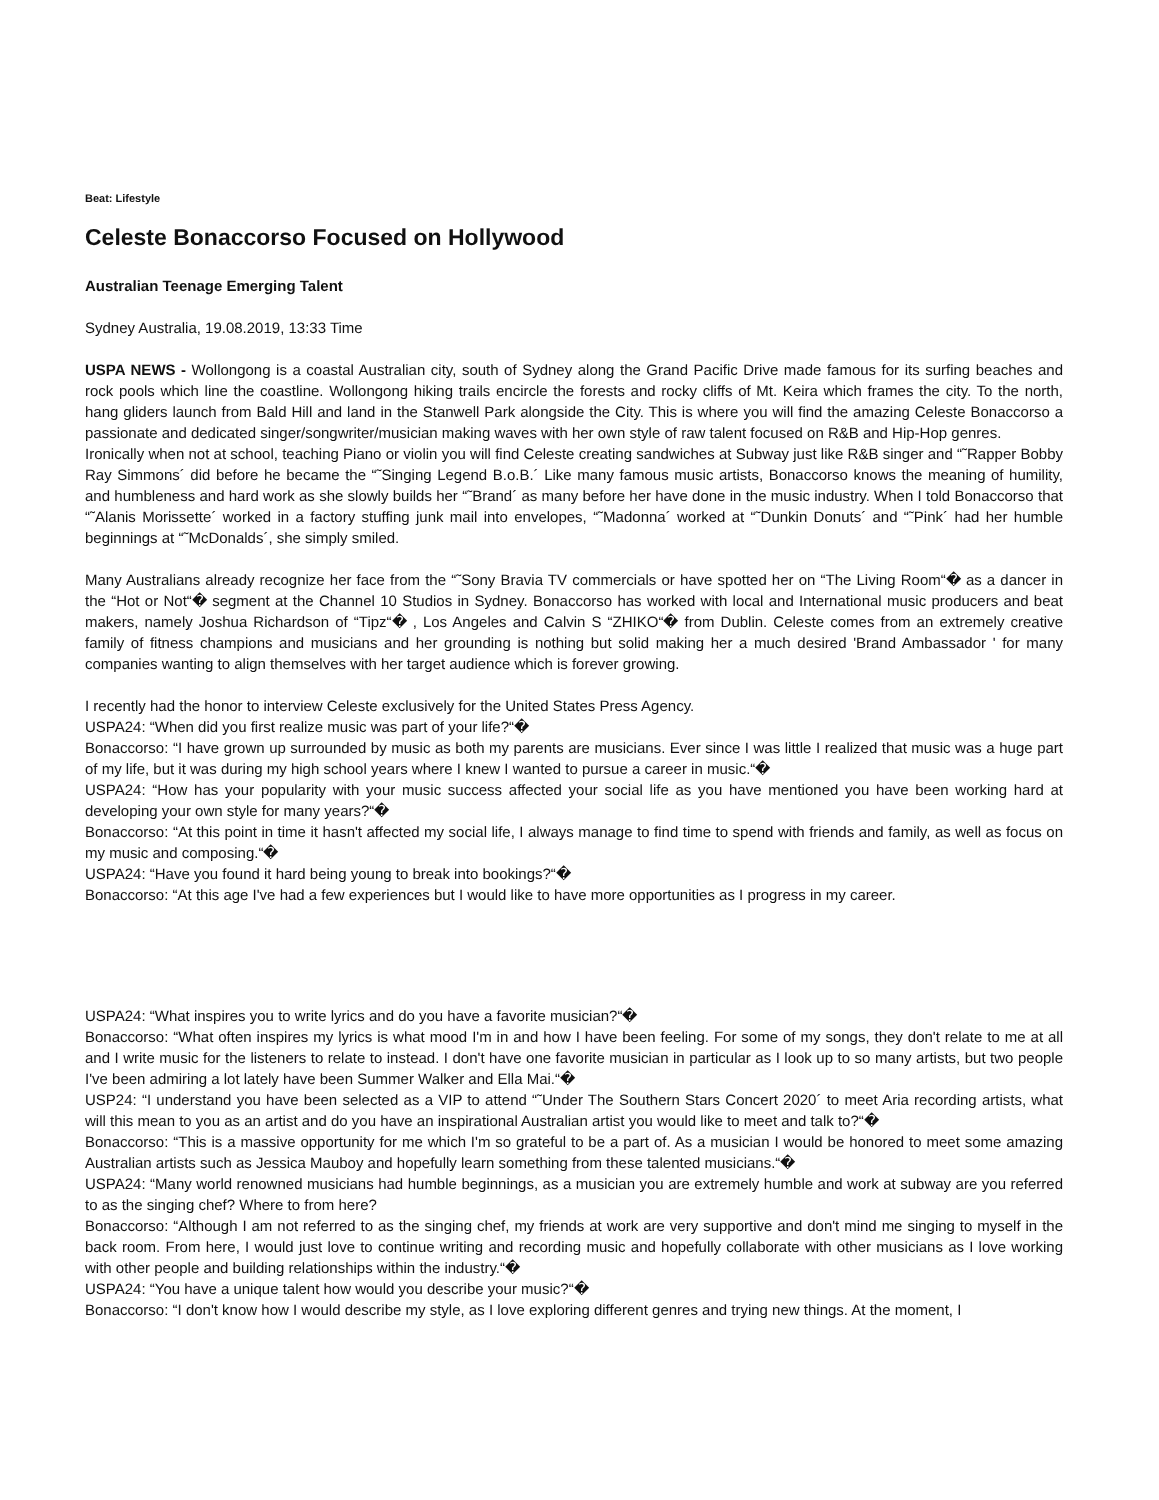Beat: Lifestyle
Celeste Bonaccorso Focused on Hollywood
Australian Teenage Emerging Talent
Sydney Australia, 19.08.2019, 13:33 Time
USPA NEWS - Wollongong is a coastal Australian city, south of Sydney along the Grand Pacific Drive made famous for its surfing beaches and rock pools which line the coastline. Wollongong hiking trails encircle the forests and rocky cliffs of Mt. Keira which frames the city. To the north, hang gliders launch from Bald Hill and land in the Stanwell Park alongside the City. This is where you will find the amazing Celeste Bonaccorso a passionate and dedicated singer/songwriter/musician making waves with her own style of raw talent focused on R&B and Hip-Hop genres.
Ironically when not at school, teaching Piano or violin you will find Celeste creating sandwiches at Subway just like R&B singer and “˜Rapper Bobby Ray Simmons´ did before he became the “˜Singing Legend B.o.B.´ Like many famous music artists, Bonaccorso knows the meaning of humility, and humbleness and hard work as she slowly builds her “˜Brand´ as many before her have done in the music industry. When I told Bonaccorso that “˜Alanis Morissette´ worked in a factory stuffing junk mail into envelopes, “˜Madonna´ worked at “˜Dunkin Donuts´ and “˜Pink´ had her humble beginnings at “˜McDonalds´, she simply smiled.
Many Australians already recognize her face from the “˜Sony Bravia TV commercials or have spotted her on “The Living Room“� as a dancer in the “Hot or Not“� segment at the Channel 10 Studios in Sydney. Bonaccorso has worked with local and International music producers and beat makers, namely Joshua Richardson of “Tipz“� , Los Angeles and Calvin S “ZHIKO“� from Dublin. Celeste comes from an extremely creative family of fitness champions and musicians and her grounding is nothing but solid making her a much desired 'Brand Ambassador ' for many companies wanting to align themselves with her target audience which is forever growing.
I recently had the honor to interview Celeste exclusively for the United States Press Agency.
USPA24: “When did you first realize music was part of your life?“�
Bonaccorso: “I have grown up surrounded by music as both my parents are musicians. Ever since I was little I realized that music was a huge part of my life, but it was during my high school years where I knew I wanted to pursue a career in music.“�
USPA24: “How has your popularity with your music success affected your social life as you have mentioned you have been working hard at developing your own style for many years?“�
Bonaccorso: “At this point in time it hasn't affected my social life, I always manage to find time to spend with friends and family, as well as focus on my music and composing.“�
USPA24: “Have you found it hard being young to break into bookings?“�
Bonaccorso: “At this age I've had a few experiences but I would like to have more opportunities as I progress in my career.
USPA24: “What inspires you to write lyrics and do you have a favorite musician?“�
Bonaccorso: “What often inspires my lyrics is what mood I'm in and how I have been feeling. For some of my songs, they don't relate to me at all and I write music for the listeners to relate to instead. I don't have one favorite musician in particular as I look up to so many artists, but two people I've been admiring a lot lately have been Summer Walker and Ella Mai.“�
USP24: “I understand you have been selected as a VIP to attend “˜Under The Southern Stars Concert 2020´ to meet Aria recording artists, what will this mean to you as an artist and do you have an inspirational Australian artist you would like to meet and talk to?“�
Bonaccorso: “This is a massive opportunity for me which I'm so grateful to be a part of. As a musician I would be honored to meet some amazing Australian artists such as Jessica Mauboy and hopefully learn something from these talented musicians.“�
USPA24: “Many world renowned musicians had humble beginnings, as a musician you are extremely humble and work at subway are you referred to as the singing chef? Where to from here?
Bonaccorso: “Although I am not referred to as the singing chef, my friends at work are very supportive and don't mind me singing to myself in the back room. From here, I would just love to continue writing and recording music and hopefully collaborate with other musicians as I love working with other people and building relationships within the industry.“�
USPA24: “You have a unique talent how would you describe your music?“�
Bonaccorso: “I don't know how I would describe my style, as I love exploring different genres and trying new things. At the moment, I